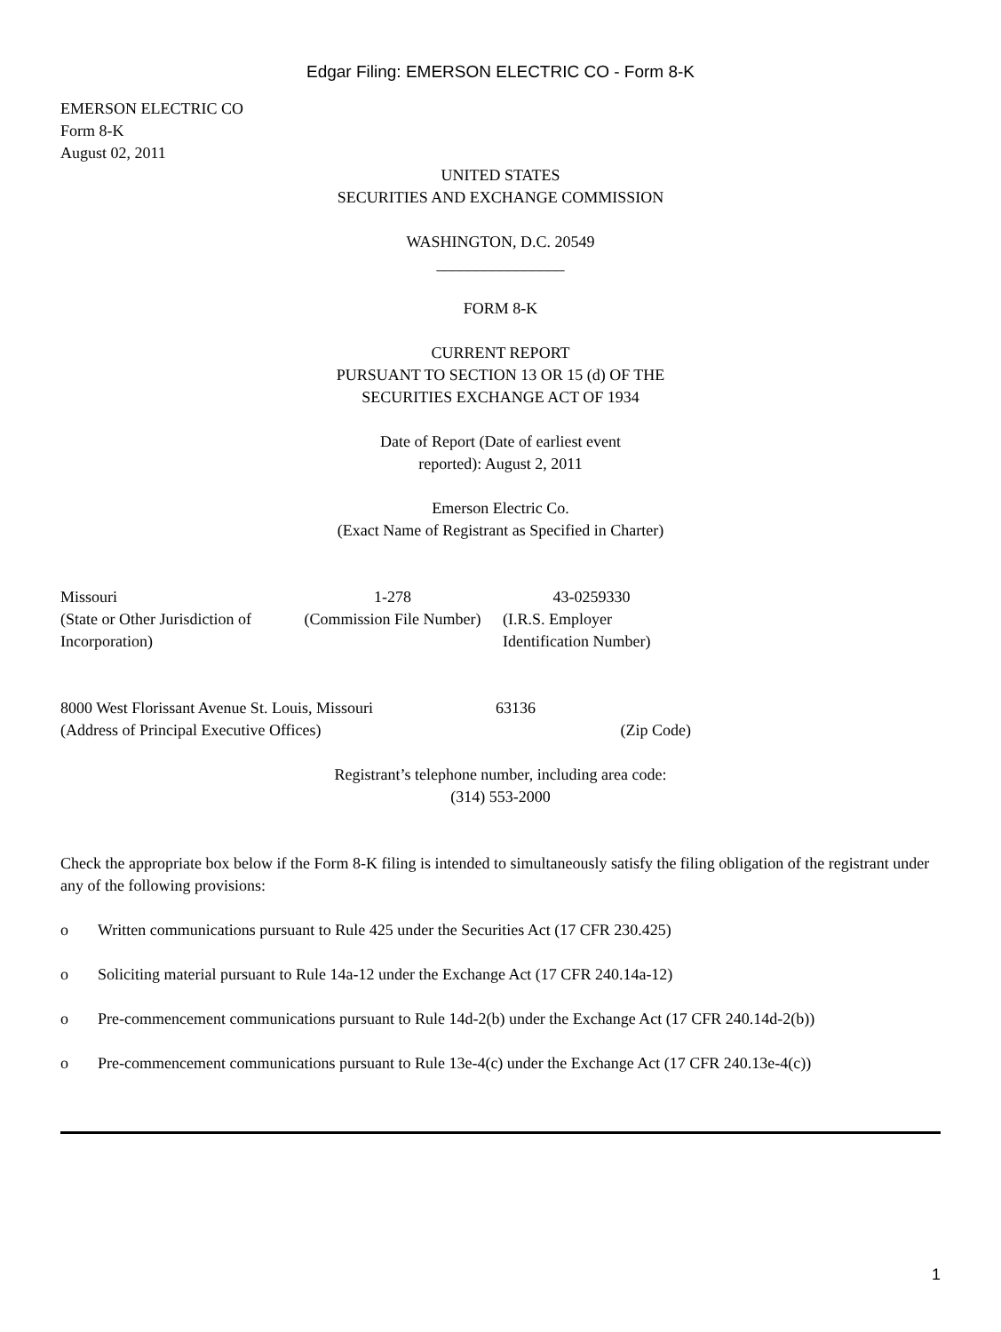Edgar Filing: EMERSON ELECTRIC CO - Form 8-K
EMERSON ELECTRIC CO
Form 8-K
August 02, 2011
UNITED STATES
SECURITIES AND EXCHANGE COMMISSION
WASHINGTON, D.C. 20549
________________
FORM 8-K
CURRENT REPORT
PURSUANT TO SECTION 13 OR 15 (d) OF THE
SECURITIES EXCHANGE ACT OF 1934
Date of Report (Date of earliest event
reported): August 2, 2011
Emerson Electric Co.
(Exact Name of Registrant as Specified in Charter)
| Missouri | 1-278 | 43-0259330 |
| (State or Other Jurisdiction of Incorporation) | (Commission File Number) | (I.R.S. Employer Identification Number) |
| 8000 West Florissant Avenue St. Louis, Missouri | 63136 |
| (Address of Principal Executive Offices) | (Zip Code) |
Registrant’s telephone number, including area code:
(314) 553-2000
Check the appropriate box below if the Form 8-K filing is intended to simultaneously satisfy the filing obligation of the registrant under any of the following provisions:
o Written communications pursuant to Rule 425 under the Securities Act (17 CFR 230.425)
o Soliciting material pursuant to Rule 14a-12 under the Exchange Act (17 CFR 240.14a-12)
o Pre-commencement communications pursuant to Rule 14d-2(b) under the Exchange Act (17 CFR 240.14d-2(b))
o Pre-commencement communications pursuant to Rule 13e-4(c) under the Exchange Act (17 CFR 240.13e-4(c))
1